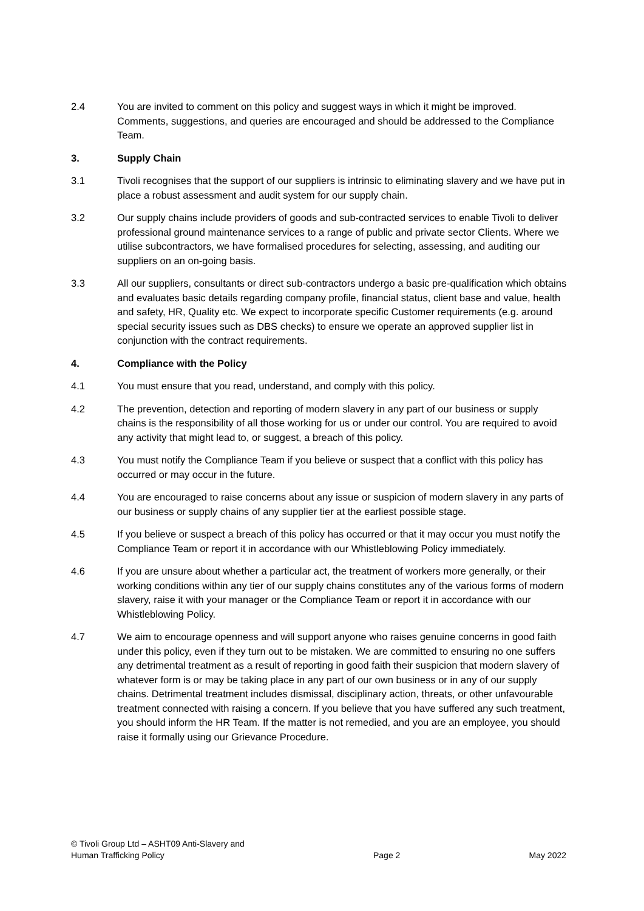2.4 You are invited to comment on this policy and suggest ways in which it might be improved. Comments, suggestions, and queries are encouraged and should be addressed to the Compliance Team.
3. Supply Chain
3.1 Tivoli recognises that the support of our suppliers is intrinsic to eliminating slavery and we have put in place a robust assessment and audit system for our supply chain.
3.2 Our supply chains include providers of goods and sub-contracted services to enable Tivoli to deliver professional ground maintenance services to a range of public and private sector Clients. Where we utilise subcontractors, we have formalised procedures for selecting, assessing, and auditing our suppliers on an on-going basis.
3.3 All our suppliers, consultants or direct sub-contractors undergo a basic pre-qualification which obtains and evaluates basic details regarding company profile, financial status, client base and value, health and safety, HR, Quality etc. We expect to incorporate specific Customer requirements (e.g. around special security issues such as DBS checks) to ensure we operate an approved supplier list in conjunction with the contract requirements.
4. Compliance with the Policy
4.1 You must ensure that you read, understand, and comply with this policy.
4.2 The prevention, detection and reporting of modern slavery in any part of our business or supply chains is the responsibility of all those working for us or under our control. You are required to avoid any activity that might lead to, or suggest, a breach of this policy.
4.3 You must notify the Compliance Team if you believe or suspect that a conflict with this policy has occurred or may occur in the future.
4.4 You are encouraged to raise concerns about any issue or suspicion of modern slavery in any parts of our business or supply chains of any supplier tier at the earliest possible stage.
4.5 If you believe or suspect a breach of this policy has occurred or that it may occur you must notify the Compliance Team or report it in accordance with our Whistleblowing Policy immediately.
4.6 If you are unsure about whether a particular act, the treatment of workers more generally, or their working conditions within any tier of our supply chains constitutes any of the various forms of modern slavery, raise it with your manager or the Compliance Team or report it in accordance with our Whistleblowing Policy.
4.7 We aim to encourage openness and will support anyone who raises genuine concerns in good faith under this policy, even if they turn out to be mistaken. We are committed to ensuring no one suffers any detrimental treatment as a result of reporting in good faith their suspicion that modern slavery of whatever form is or may be taking place in any part of our own business or in any of our supply chains. Detrimental treatment includes dismissal, disciplinary action, threats, or other unfavourable treatment connected with raising a concern. If you believe that you have suffered any such treatment, you should inform the HR Team. If the matter is not remedied, and you are an employee, you should raise it formally using our Grievance Procedure.
© Tivoli Group Ltd – ASHT09 Anti-Slavery and
Human Trafficking Policy
Page 2
May 2022